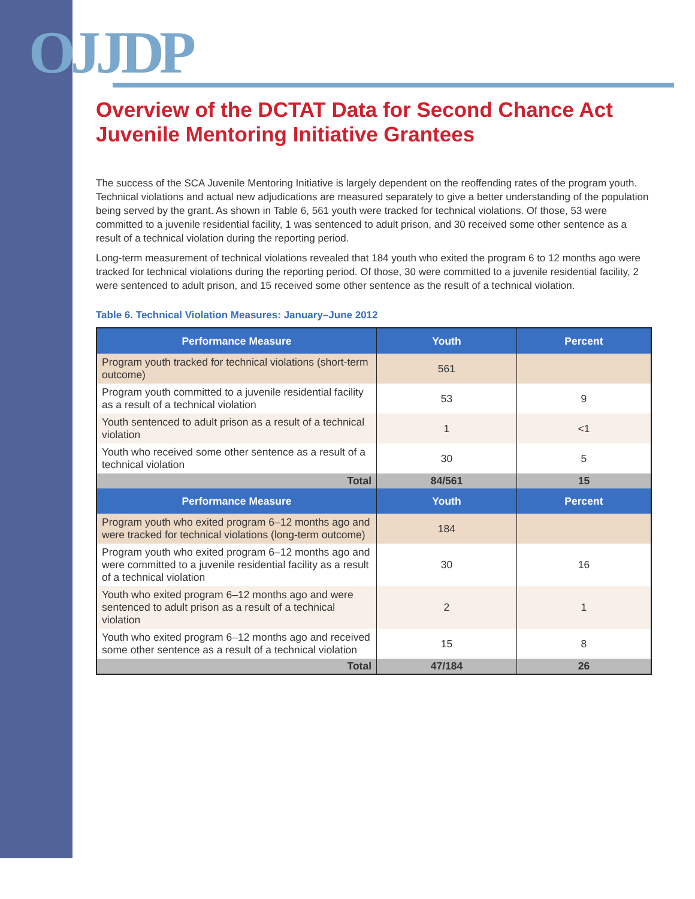OJJDP
Overview of the DCTAT Data for Second Chance Act Juvenile Mentoring Initiative Grantees
The success of the SCA Juvenile Mentoring Initiative is largely dependent on the reoffending rates of the program youth. Technical violations and actual new adjudications are measured separately to give a better understanding of the population being served by the grant. As shown in Table 6, 561 youth were tracked for technical violations. Of those, 53 were committed to a juvenile residential facility, 1 was sentenced to adult prison, and 30 received some other sentence as a result of a technical violation during the reporting period.
Long-term measurement of technical violations revealed that 184 youth who exited the program 6 to 12 months ago were tracked for technical violations during the reporting period. Of those, 30 were committed to a juvenile residential facility, 2 were sentenced to adult prison, and 15 received some other sentence as the result of a technical violation.
Table 6. Technical Violation Measures: January–June 2012
| Performance Measure | Youth | Percent |
| --- | --- | --- |
| Program youth tracked for technical violations (short-term outcome) | 561 | |
| Program youth committed to a juvenile residential facility as a result of a technical violation | 53 | 9 |
| Youth sentenced to adult prison as a result of a technical violation | 1 | <1 |
| Youth who received some other sentence as a result of a technical violation | 30 | 5 |
| Total | 84/561 | 15 |
| Performance Measure | Youth | Percent |
| Program youth who exited program 6–12 months ago and were tracked for technical violations (long-term outcome) | 184 | |
| Program youth who exited program 6–12 months ago and were committed to a juvenile residential facility as a result of a technical violation | 30 | 16 |
| Youth who exited program 6–12 months ago and were sentenced to adult prison as a result of a technical violation | 2 | 1 |
| Youth who exited program 6–12 months ago and received some other sentence as a result of a technical violation | 15 | 8 |
| Total | 47/184 | 26 |